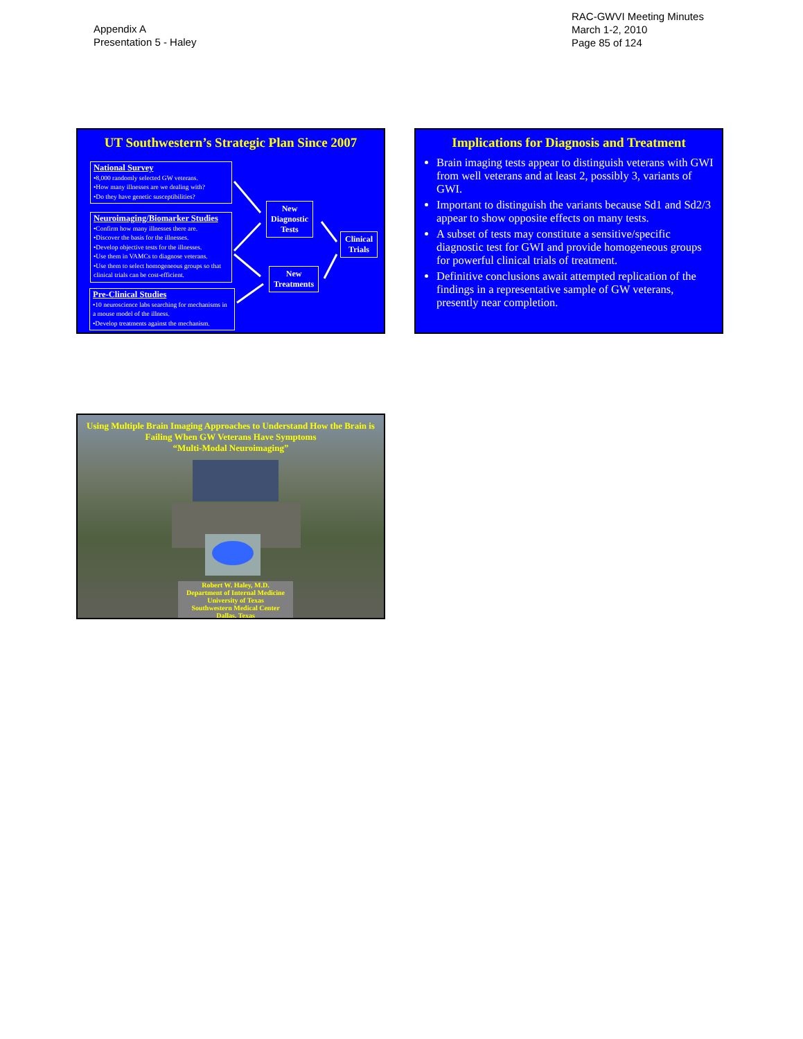Appendix A
Presentation 5 - Haley
RAC-GWVI Meeting Minutes
March 1-2, 2010
Page 85 of 124
UT Southwestern’s Strategic Plan Since 2007
National Survey
•8,000 randomly selected GW veterans.
•How many illnesses are we dealing with?
•Do they have genetic susceptibilities?
Neuroimaging/Biomarker Studies
•Confirm how many illnesses there are.
•Discover the basis for the illnesses.
•Develop objective tests for the illnesses.
•Use them in VAMCs to diagnose veterans.
•Use them to select homogeneous groups so that clinical trials can be cost-efficient.
Pre-Clinical Studies
•10 neuroscience labs searching for mechanisms in a mouse model of the illness.
•Develop treatments against the mechanism.
New
Diagnostic
Tests
New
Treatments
Clinical
Trials
Implications for Diagnosis and Treatment
Brain imaging tests appear to distinguish veterans with GWI from well veterans and at least 2, possibly 3, variants of GWI.
Important to distinguish the variants because Sd1 and Sd2/3 appear to show opposite effects on many tests.
A subset of tests may constitute a sensitive/specific diagnostic test for GWI and provide homogeneous groups for powerful clinical trials of treatment.
Definitive conclusions await attempted replication of the findings in a representative sample of GW veterans, presently near completion.
Using Multiple Brain Imaging Approaches to Understand How the Brain is Failing When GW Veterans Have Symptoms
“Multi-Modal Neuroimaging”
Robert W. Haley, M.D.
Department of Internal Medicine
University of Texas
Southwestern Medical Center
Dallas, Texas